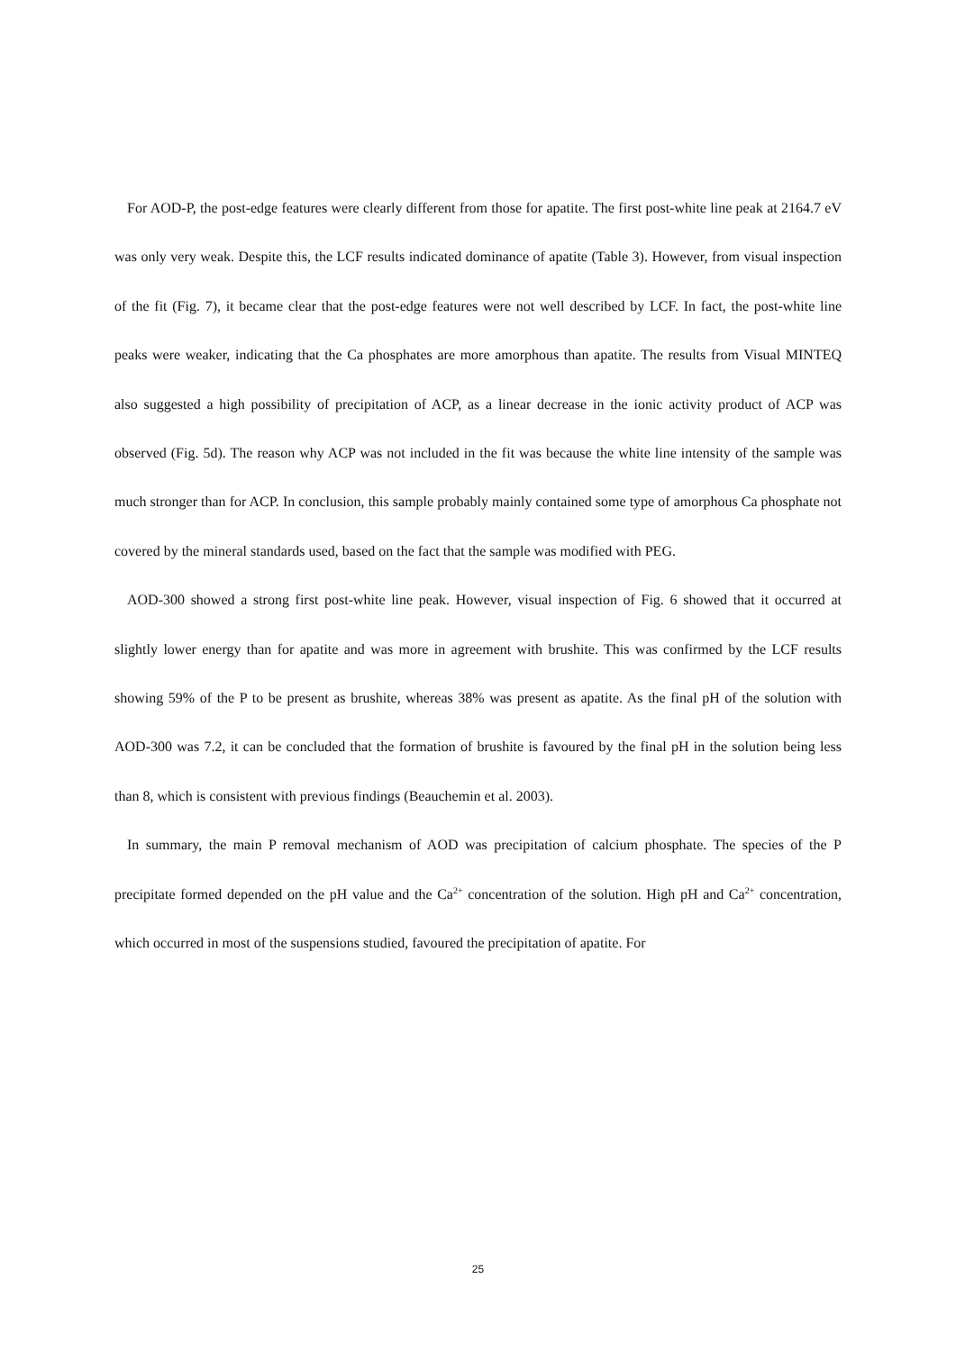For AOD-P, the post-edge features were clearly different from those for apatite. The first post-white line peak at 2164.7 eV was only very weak. Despite this, the LCF results indicated dominance of apatite (Table 3). However, from visual inspection of the fit (Fig. 7), it became clear that the post-edge features were not well described by LCF. In fact, the post-white line peaks were weaker, indicating that the Ca phosphates are more amorphous than apatite. The results from Visual MINTEQ also suggested a high possibility of precipitation of ACP, as a linear decrease in the ionic activity product of ACP was observed (Fig. 5d). The reason why ACP was not included in the fit was because the white line intensity of the sample was much stronger than for ACP. In conclusion, this sample probably mainly contained some type of amorphous Ca phosphate not covered by the mineral standards used, based on the fact that the sample was modified with PEG.
AOD-300 showed a strong first post-white line peak. However, visual inspection of Fig. 6 showed that it occurred at slightly lower energy than for apatite and was more in agreement with brushite. This was confirmed by the LCF results showing 59% of the P to be present as brushite, whereas 38% was present as apatite. As the final pH of the solution with AOD-300 was 7.2, it can be concluded that the formation of brushite is favoured by the final pH in the solution being less than 8, which is consistent with previous findings (Beauchemin et al. 2003).
In summary, the main P removal mechanism of AOD was precipitation of calcium phosphate. The species of the P precipitate formed depended on the pH value and the Ca<sup>2+</sup> concentration of the solution. High pH and Ca<sup>2+</sup> concentration, which occurred in most of the suspensions studied, favoured the precipitation of apatite. For
25